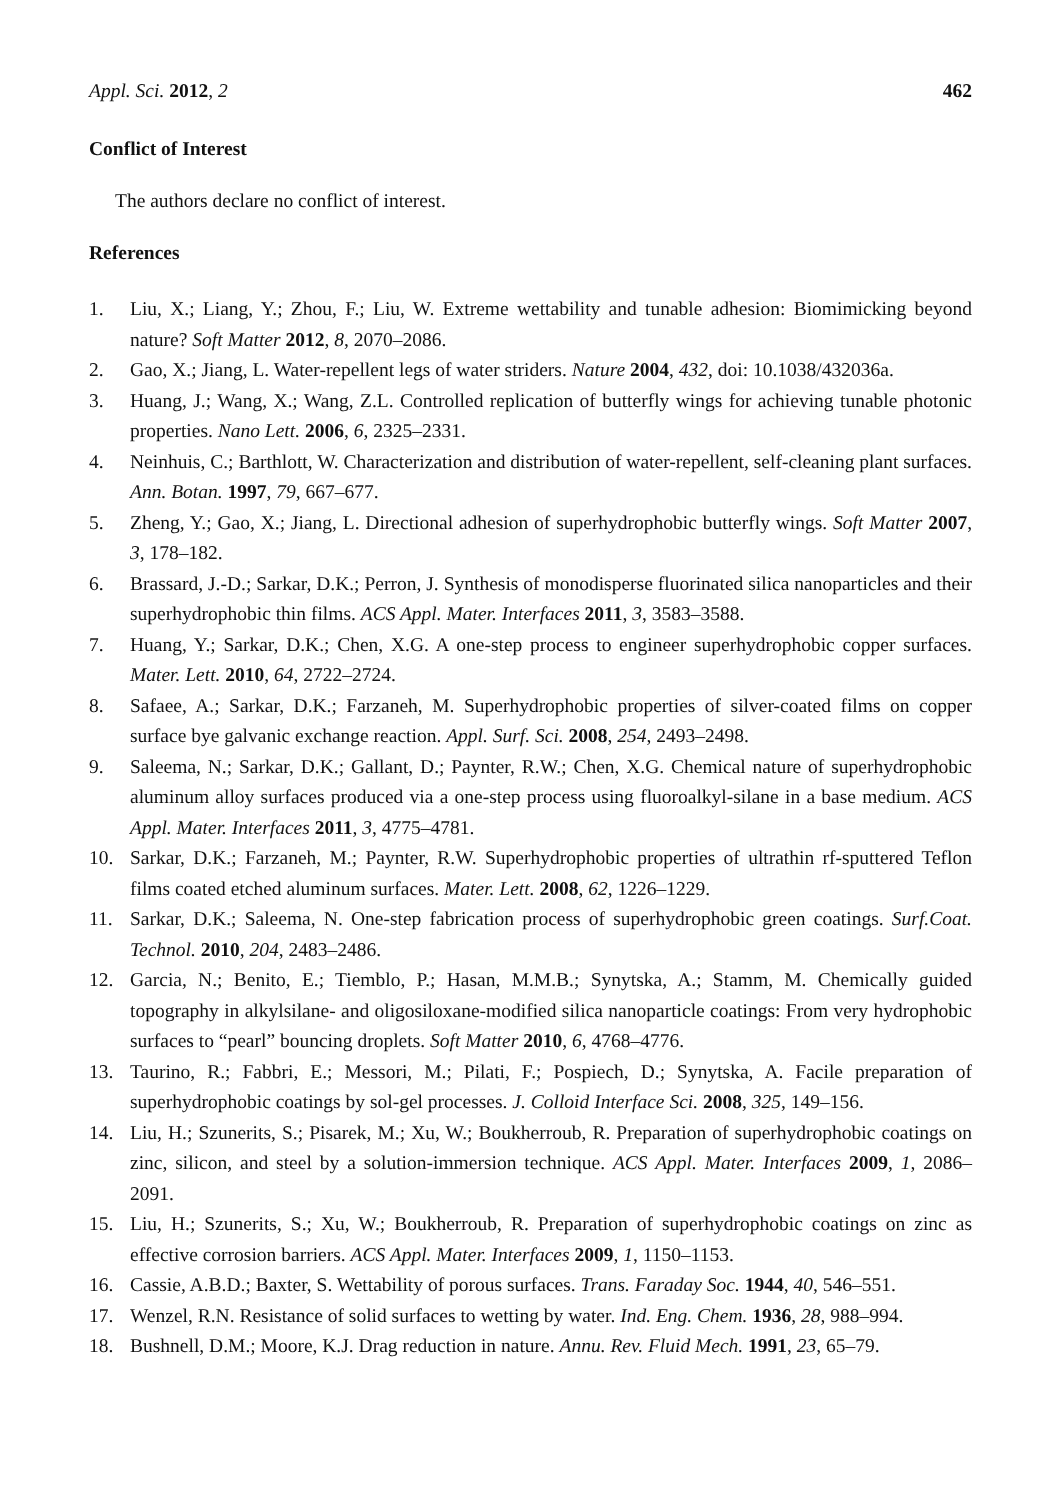Appl. Sci. 2012, 2 462
Conflict of Interest
The authors declare no conflict of interest.
References
1. Liu, X.; Liang, Y.; Zhou, F.; Liu, W. Extreme wettability and tunable adhesion: Biomimicking beyond nature? Soft Matter 2012, 8, 2070–2086.
2. Gao, X.; Jiang, L. Water-repellent legs of water striders. Nature 2004, 432, doi: 10.1038/432036a.
3. Huang, J.; Wang, X.; Wang, Z.L. Controlled replication of butterfly wings for achieving tunable photonic properties. Nano Lett. 2006, 6, 2325–2331.
4. Neinhuis, C.; Barthlott, W. Characterization and distribution of water-repellent, self-cleaning plant surfaces. Ann. Botan. 1997, 79, 667–677.
5. Zheng, Y.; Gao, X.; Jiang, L. Directional adhesion of superhydrophobic butterfly wings. Soft Matter 2007, 3, 178–182.
6. Brassard, J.-D.; Sarkar, D.K.; Perron, J. Synthesis of monodisperse fluorinated silica nanoparticles and their superhydrophobic thin films. ACS Appl. Mater. Interfaces 2011, 3, 3583–3588.
7. Huang, Y.; Sarkar, D.K.; Chen, X.G. A one-step process to engineer superhydrophobic copper surfaces. Mater. Lett. 2010, 64, 2722–2724.
8. Safaee, A.; Sarkar, D.K.; Farzaneh, M. Superhydrophobic properties of silver-coated films on copper surface bye galvanic exchange reaction. Appl. Surf. Sci. 2008, 254, 2493–2498.
9. Saleema, N.; Sarkar, D.K.; Gallant, D.; Paynter, R.W.; Chen, X.G. Chemical nature of superhydrophobic aluminum alloy surfaces produced via a one-step process using fluoroalkyl-silane in a base medium. ACS Appl. Mater. Interfaces 2011, 3, 4775–4781.
10. Sarkar, D.K.; Farzaneh, M.; Paynter, R.W. Superhydrophobic properties of ultrathin rf-sputtered Teflon films coated etched aluminum surfaces. Mater. Lett. 2008, 62, 1226–1229.
11. Sarkar, D.K.; Saleema, N. One-step fabrication process of superhydrophobic green coatings. Surf.Coat. Technol. 2010, 204, 2483–2486.
12. Garcia, N.; Benito, E.; Tiemblo, P.; Hasan, M.M.B.; Synytska, A.; Stamm, M. Chemically guided topography in alkylsilane- and oligosiloxane-modified silica nanoparticle coatings: From very hydrophobic surfaces to “pearl” bouncing droplets. Soft Matter 2010, 6, 4768–4776.
13. Taurino, R.; Fabbri, E.; Messori, M.; Pilati, F.; Pospiech, D.; Synytska, A. Facile preparation of superhydrophobic coatings by sol-gel processes. J. Colloid Interface Sci. 2008, 325, 149–156.
14. Liu, H.; Szunerits, S.; Pisarek, M.; Xu, W.; Boukherroub, R. Preparation of superhydrophobic coatings on zinc, silicon, and steel by a solution-immersion technique. ACS Appl. Mater. Interfaces 2009, 1, 2086–2091.
15. Liu, H.; Szunerits, S.; Xu, W.; Boukherroub, R. Preparation of superhydrophobic coatings on zinc as effective corrosion barriers. ACS Appl. Mater. Interfaces 2009, 1, 1150–1153.
16. Cassie, A.B.D.; Baxter, S. Wettability of porous surfaces. Trans. Faraday Soc. 1944, 40, 546–551.
17. Wenzel, R.N. Resistance of solid surfaces to wetting by water. Ind. Eng. Chem. 1936, 28, 988–994.
18. Bushnell, D.M.; Moore, K.J. Drag reduction in nature. Annu. Rev. Fluid Mech. 1991, 23, 65–79.